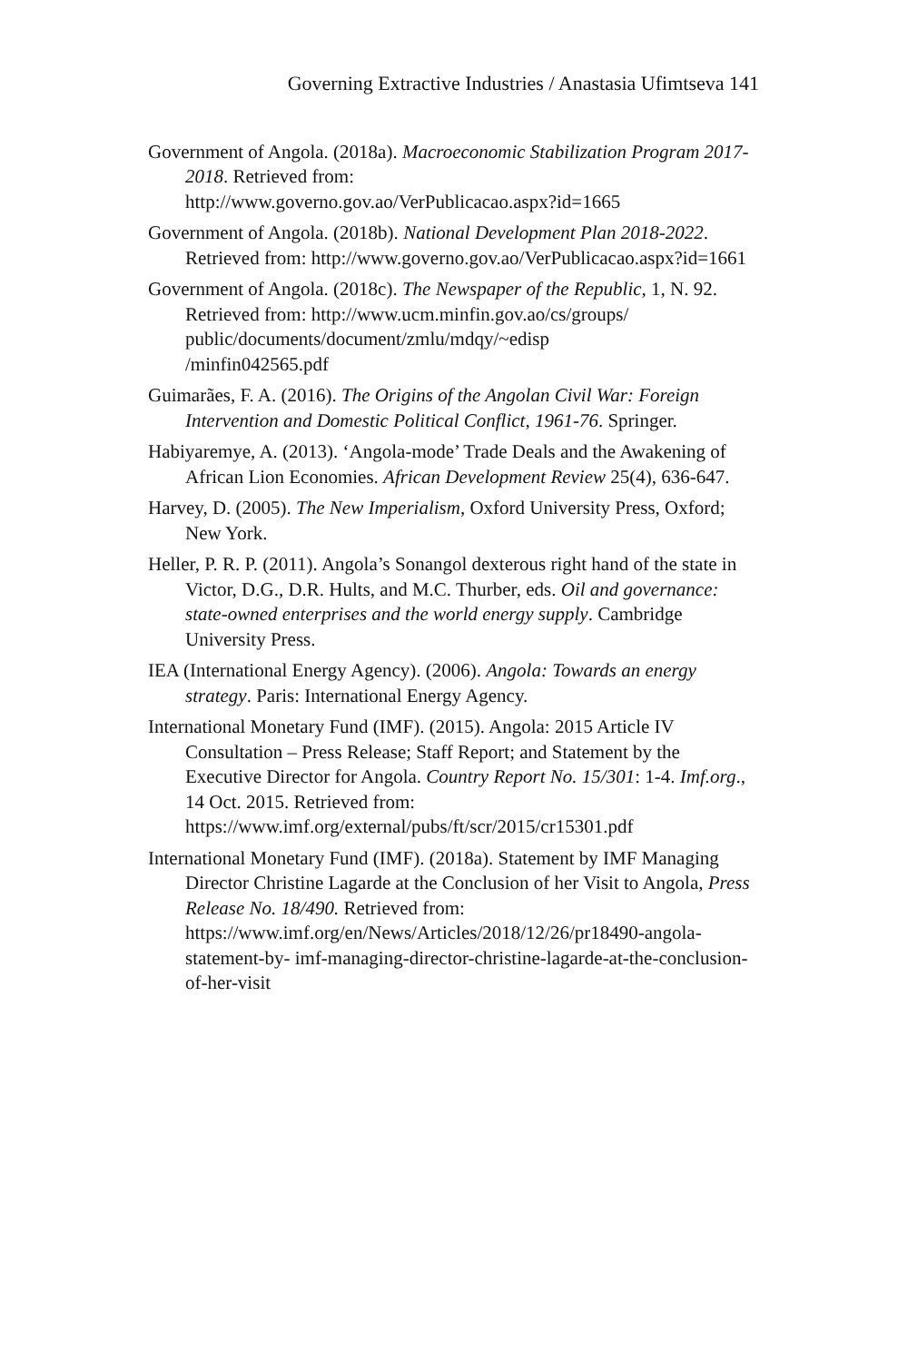Governing Extractive Industries / Anastasia Ufimtseva 141
Government of Angola. (2018a). Macroeconomic Stabilization Program 2017-2018. Retrieved from:
http://www.governo.gov.ao/VerPublicacao.aspx?id=1665
Government of Angola. (2018b). National Development Plan 2018-2022. Retrieved from: http://www.governo.gov.ao/VerPublicacao.aspx?id=1661
Government of Angola. (2018c). The Newspaper of the Republic, 1, N. 92. Retrieved from: http://www.ucm.minfin.gov.ao/cs/groups/
public/documents/document/zmlu/mdqy/~edisp
/minfin042565.pdf
Guimarães, F. A. (2016). The Origins of the Angolan Civil War: Foreign Intervention and Domestic Political Conflict, 1961-76. Springer.
Habiyaremye, A. (2013). ‘Angola-mode’ Trade Deals and the Awakening of African Lion Economies. African Development Review 25(4), 636-647.
Harvey, D. (2005). The New Imperialism, Oxford University Press, Oxford; New York.
Heller, P. R. P. (2011). Angola’s Sonangol dexterous right hand of the state in Victor, D.G., D.R. Hults, and M.C. Thurber, eds. Oil and governance: state-owned enterprises and the world energy supply. Cambridge University Press.
IEA (International Energy Agency). (2006). Angola: Towards an energy strategy. Paris: International Energy Agency.
International Monetary Fund (IMF). (2015). Angola: 2015 Article IV Consultation – Press Release; Staff Report; and Statement by the Executive Director for Angola. Country Report No. 15/301: 1-4. Imf.org., 14 Oct. 2015. Retrieved from:
https://www.imf.org/external/pubs/ft/scr/2015/cr15301.pdf
International Monetary Fund (IMF). (2018a). Statement by IMF Managing Director Christine Lagarde at the Conclusion of her Visit to Angola, Press Release No. 18/490. Retrieved from:
https://www.imf.org/en/News/Articles/2018/12/26/pr18490-angola-statement-by- imf-managing-director-christine-lagarde-at-the-conclusion-of-her-visit